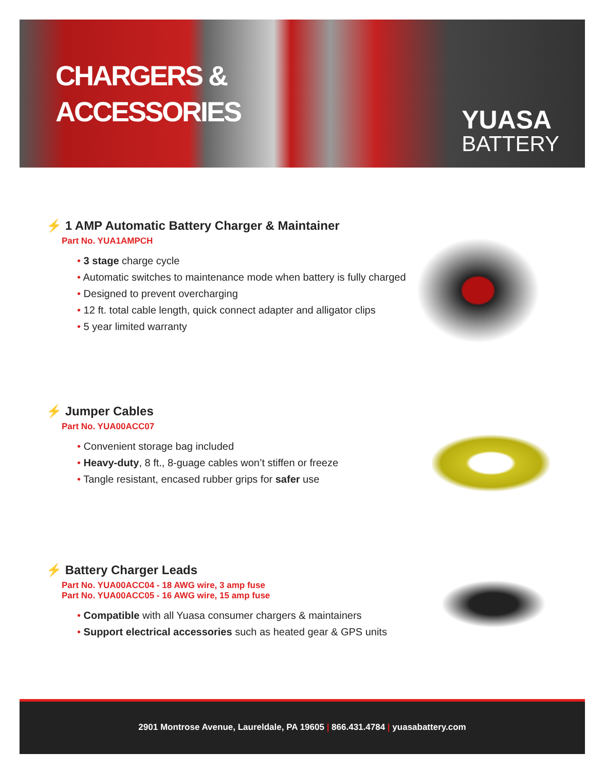CHARGERS &
ACCESSORIES
YUASA
BATTERY
⚡ 1 AMP Automatic Battery Charger & Maintainer
Part No. YUA1AMPCH
• 3 stage charge cycle
• Automatic switches to maintenance mode when battery is fully charged
• Designed to prevent overcharging
• 12 ft. total cable length, quick connect adapter and alligator clips
• 5 year limited warranty
⚡ Jumper Cables
Part No. YUA00ACC07
• Convenient storage bag included
• Heavy-duty, 8 ft., 8-guage cables won’t stiffen or freeze
• Tangle resistant, encased rubber grips for safer use
⚡ Battery Charger Leads
Part No. YUA00ACC04 - 18 AWG wire, 3 amp fuse
Part No. YUA00ACC05 - 16 AWG wire, 15 amp fuse
• Compatible with all Yuasa consumer chargers & maintainers
• Support electrical accessories such as heated gear & GPS units
2901 Montrose Avenue, Laureldale, PA 19605 | 866.431.4784 | yuasabattery.com